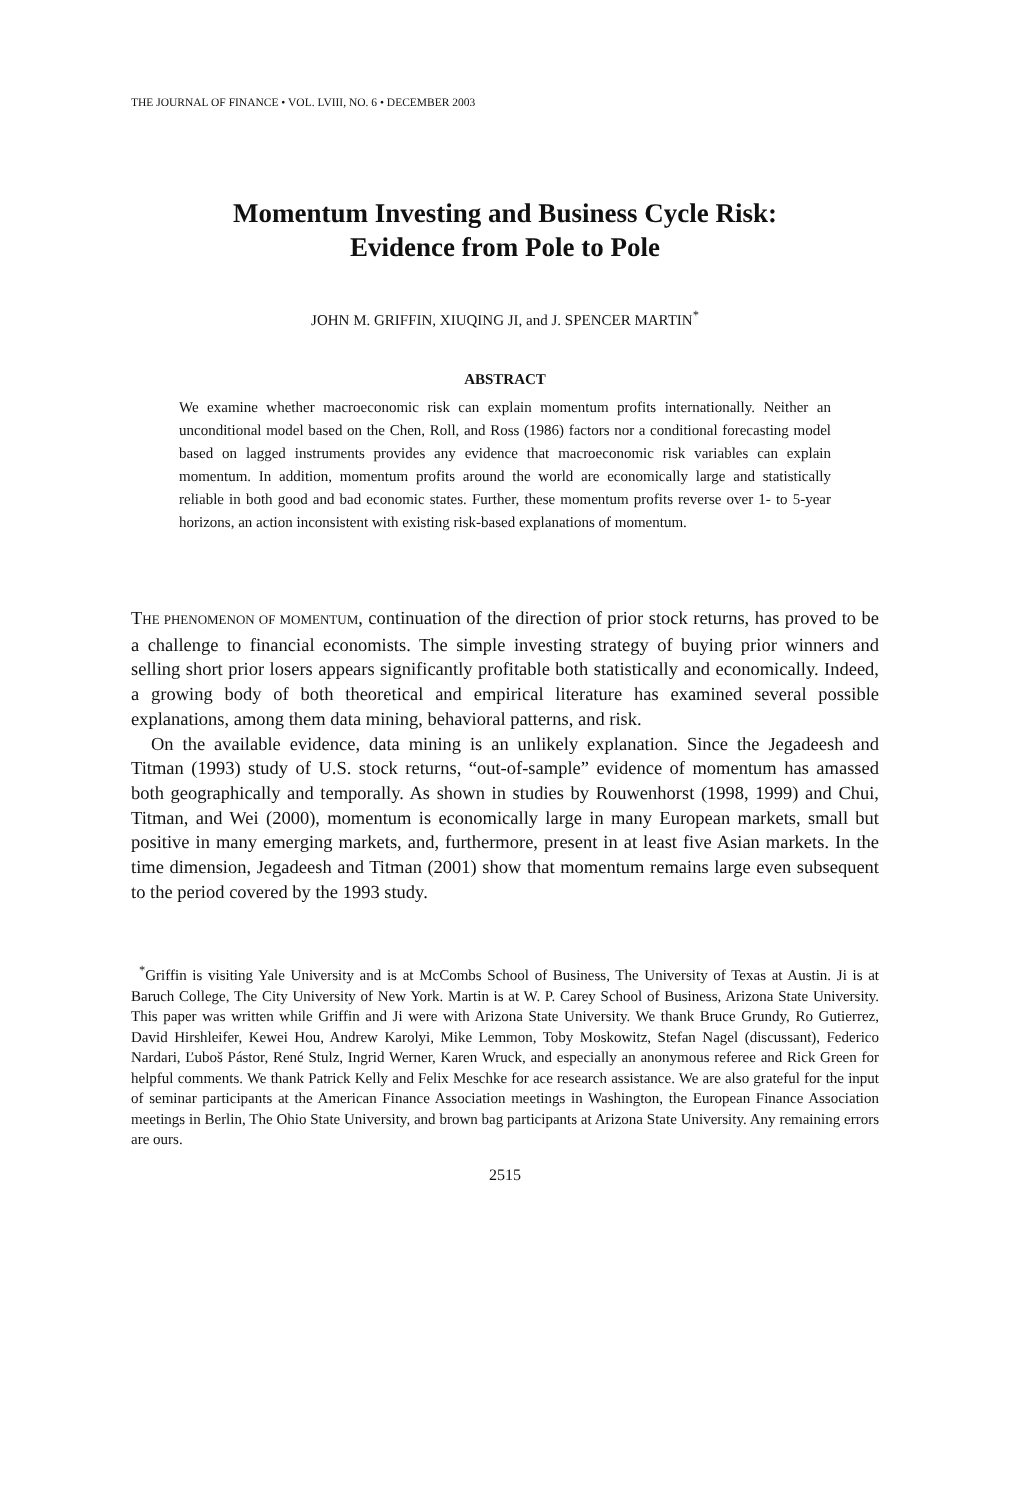THE JOURNAL OF FINANCE • VOL. LVIII, NO. 6 • DECEMBER 2003
Momentum Investing and Business Cycle Risk:
Evidence from Pole to Pole
JOHN M. GRIFFIN, XIUQING JI, and J. SPENCER MARTIN<sup>*</sup>
ABSTRACT
We examine whether macroeconomic risk can explain momentum profits internationally. Neither an unconditional model based on the Chen, Roll, and Ross (1986) factors nor a conditional forecasting model based on lagged instruments provides any evidence that macroeconomic risk variables can explain momentum. In addition, momentum profits around the world are economically large and statistically reliable in both good and bad economic states. Further, these momentum profits reverse over 1- to 5-year horizons, an action inconsistent with existing risk-based explanations of momentum.
THE PHENOMENON OF MOMENTUM, continuation of the direction of prior stock returns, has proved to be a challenge to financial economists. The simple investing strategy of buying prior winners and selling short prior losers appears significantly profitable both statistically and economically. Indeed, a growing body of both theoretical and empirical literature has examined several possible explanations, among them data mining, behavioral patterns, and risk.
On the available evidence, data mining is an unlikely explanation. Since the Jegadeesh and Titman (1993) study of U.S. stock returns, “out-of-sample” evidence of momentum has amassed both geographically and temporally. As shown in studies by Rouwenhorst (1998, 1999) and Chui, Titman, and Wei (2000), momentum is economically large in many European markets, small but positive in many emerging markets, and, furthermore, present in at least five Asian markets. In the time dimension, Jegadeesh and Titman (2001) show that momentum remains large even subsequent to the period covered by the 1993 study.
<sup>*</sup> Griffin is visiting Yale University and is at McCombs School of Business, The University of Texas at Austin. Ji is at Baruch College, The City University of New York. Martin is at W. P. Carey School of Business, Arizona State University. This paper was written while Griffin and Ji were with Arizona State University. We thank Bruce Grundy, Ro Gutierrez, David Hirshleifer, Kewei Hou, Andrew Karolyi, Mike Lemmon, Toby Moskowitz, Stefan Nagel (discussant), Federico Nardari, Ľuboš Pástor, René Stulz, Ingrid Werner, Karen Wruck, and especially an anonymous referee and Rick Green for helpful comments. We thank Patrick Kelly and Felix Meschke for ace research assistance. We are also grateful for the input of seminar participants at the American Finance Association meetings in Washington, the European Finance Association meetings in Berlin, The Ohio State University, and brown bag participants at Arizona State University. Any remaining errors are ours.
2515